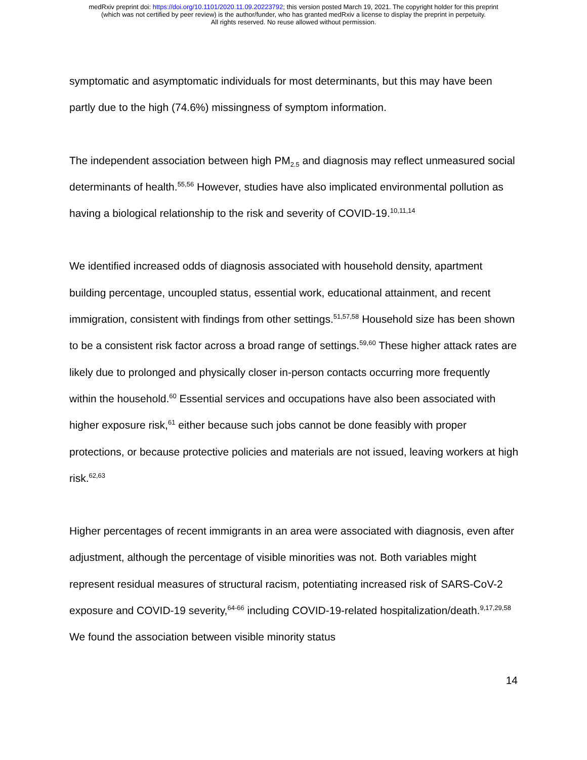medRxiv preprint doi: https://doi.org/10.1101/2020.11.09.20223792; this version posted March 19, 2021. The copyright holder for this preprint
(which was not certified by peer review) is the author/funder, who has granted medRxiv a license to display the preprint in perpetuity.
All rights reserved. No reuse allowed without permission.
symptomatic and asymptomatic individuals for most determinants, but this may have been partly due to the high (74.6%) missingness of symptom information.
The independent association between high PM<sub>2.5</sub> and diagnosis may reflect unmeasured social determinants of health.<sup>55,56</sup> However, studies have also implicated environmental pollution as having a biological relationship to the risk and severity of COVID-19.<sup>10,11,14</sup>
We identified increased odds of diagnosis associated with household density, apartment building percentage, uncoupled status, essential work, educational attainment, and recent immigration, consistent with findings from other settings.<sup>51,57,58</sup> Household size has been shown to be a consistent risk factor across a broad range of settings.<sup>59,60</sup> These higher attack rates are likely due to prolonged and physically closer in-person contacts occurring more frequently within the household.<sup>60</sup> Essential services and occupations have also been associated with higher exposure risk,<sup>61</sup> either because such jobs cannot be done feasibly with proper protections, or because protective policies and materials are not issued, leaving workers at high risk.<sup>62,63</sup>
Higher percentages of recent immigrants in an area were associated with diagnosis, even after adjustment, although the percentage of visible minorities was not. Both variables might represent residual measures of structural racism, potentiating increased risk of SARS-CoV-2 exposure and COVID-19 severity,<sup>64-66</sup> including COVID-19-related hospitalization/death.<sup>9,17,29,58</sup> We found the association between visible minority status
14